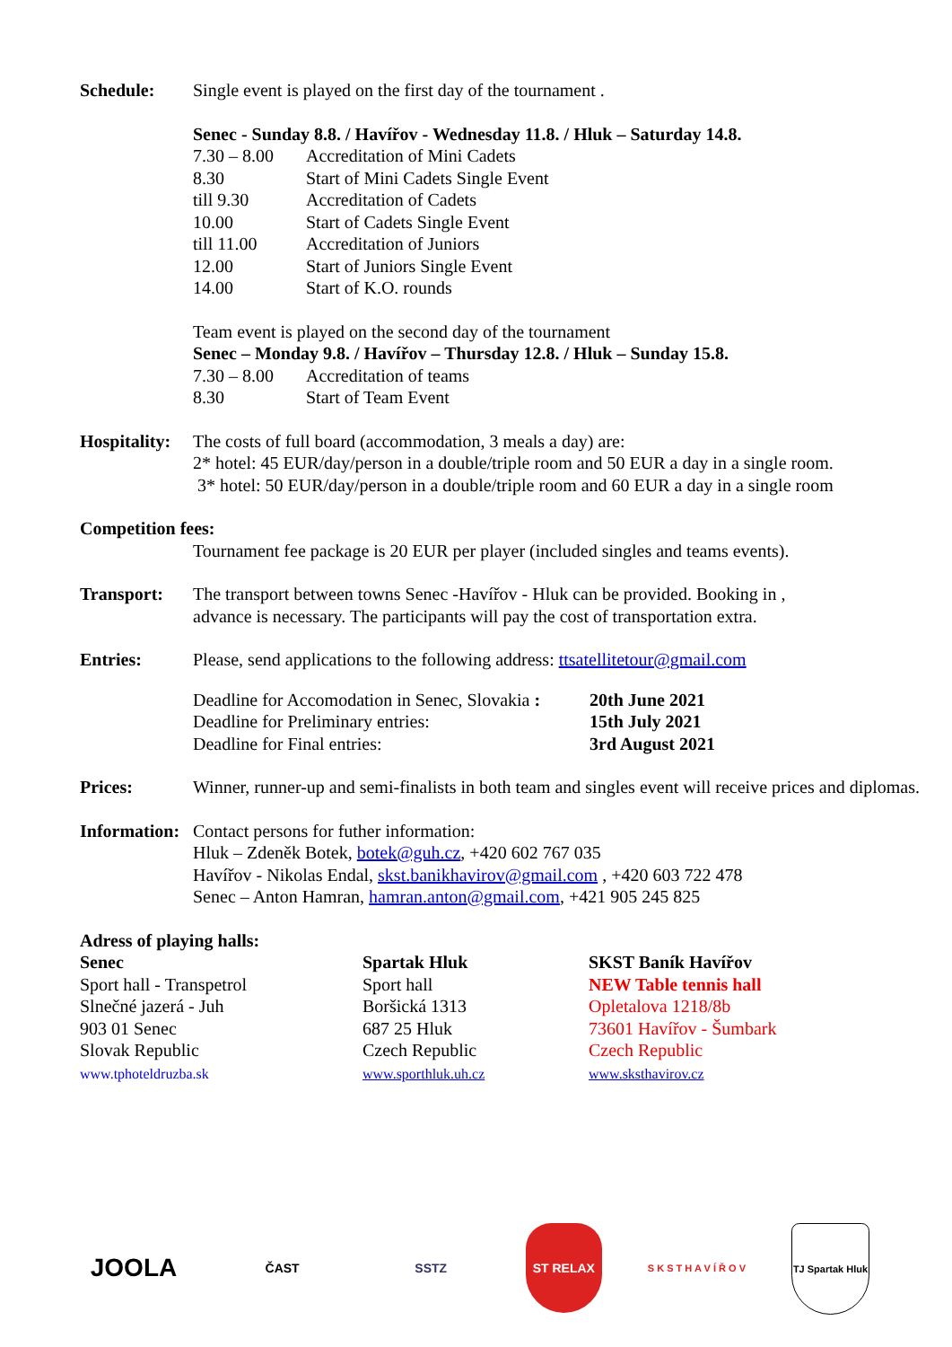Schedule: Single event is played on the first day of the tournament .
Senec - Sunday 8.8. / Havířov - Wednesday 11.8. / Hluk – Saturday 14.8.
| 7.30 – 8.00 | Accreditation of Mini Cadets |
| 8.30 | Start of Mini Cadets Single Event |
| till 9.30 | Accreditation of Cadets |
| 10.00 | Start of Cadets Single Event |
| till 11.00 | Accreditation of Juniors |
| 12.00 | Start of Juniors Single Event |
| 14.00 | Start of K.O. rounds |
Team event is played on the second day of the tournament
Senec – Monday 9.8. / Havířov – Thursday 12.8. / Hluk – Sunday 15.8.
| 7.30 – 8.00 | Accreditation of teams |
| 8.30 | Start of Team Event |
Hospitality:
The costs of full board (accommodation, 3 meals a day) are:
2* hotel: 45 EUR/day/person in a double/triple room and 50 EUR a day in a single room.
3* hotel: 50 EUR/day/person in a double/triple room and 60 EUR a day in a single room
Competition fees:
Tournament fee package is 20 EUR per player (included singles and teams events).
Transport: The transport between towns Senec -Havířov - Hluk can be provided. Booking in ,
advance is necessary. The participants will pay the cost of transportation extra.
Entries: Please, send applications to the following address: ttsatellitetour@gmail.com
| Deadline for Accomodation in Senec, Slovakia : | 20th June 2021 |
| Deadline for Preliminary entries: | 15th July 2021 |
| Deadline for Final entries: | 3rd August 2021 |
Prices: Winner, runner-up and semi-finalists in both team and singles event will receive prices and diplomas.
Information:
Contact persons for futher information:
Hluk – Zdeněk Botek, botek@guh.cz, +420 602 767 035
Havířov - Nikolas Endal, skst.banikhavirov@gmail.com , +420 603 722 478
Senec – Anton Hamran, hamran.anton@gmail.com, +421 905 245 825
Adress of playing halls:
Senec
Sport hall - Transpetrol
Slnečné jazerá - Juh
903 01 Senec
Slovak Republic
www.tphoteldruzba.sk
Spartak Hluk
Sport hall
Boršická 1313
687 25 Hluk
Czech Republic
www.sporthluk.uh.cz
SKST Baník Havířov
NEW Table tennis hall
Opletalova 1218/8b
73601 Havířov - Šumbark
Czech Republic
www.sksthavirov.cz
JOOLA
ČAST SSTZ ST RELAX
S K S T H A V Í Ř O V
TJ Spartak Hluk